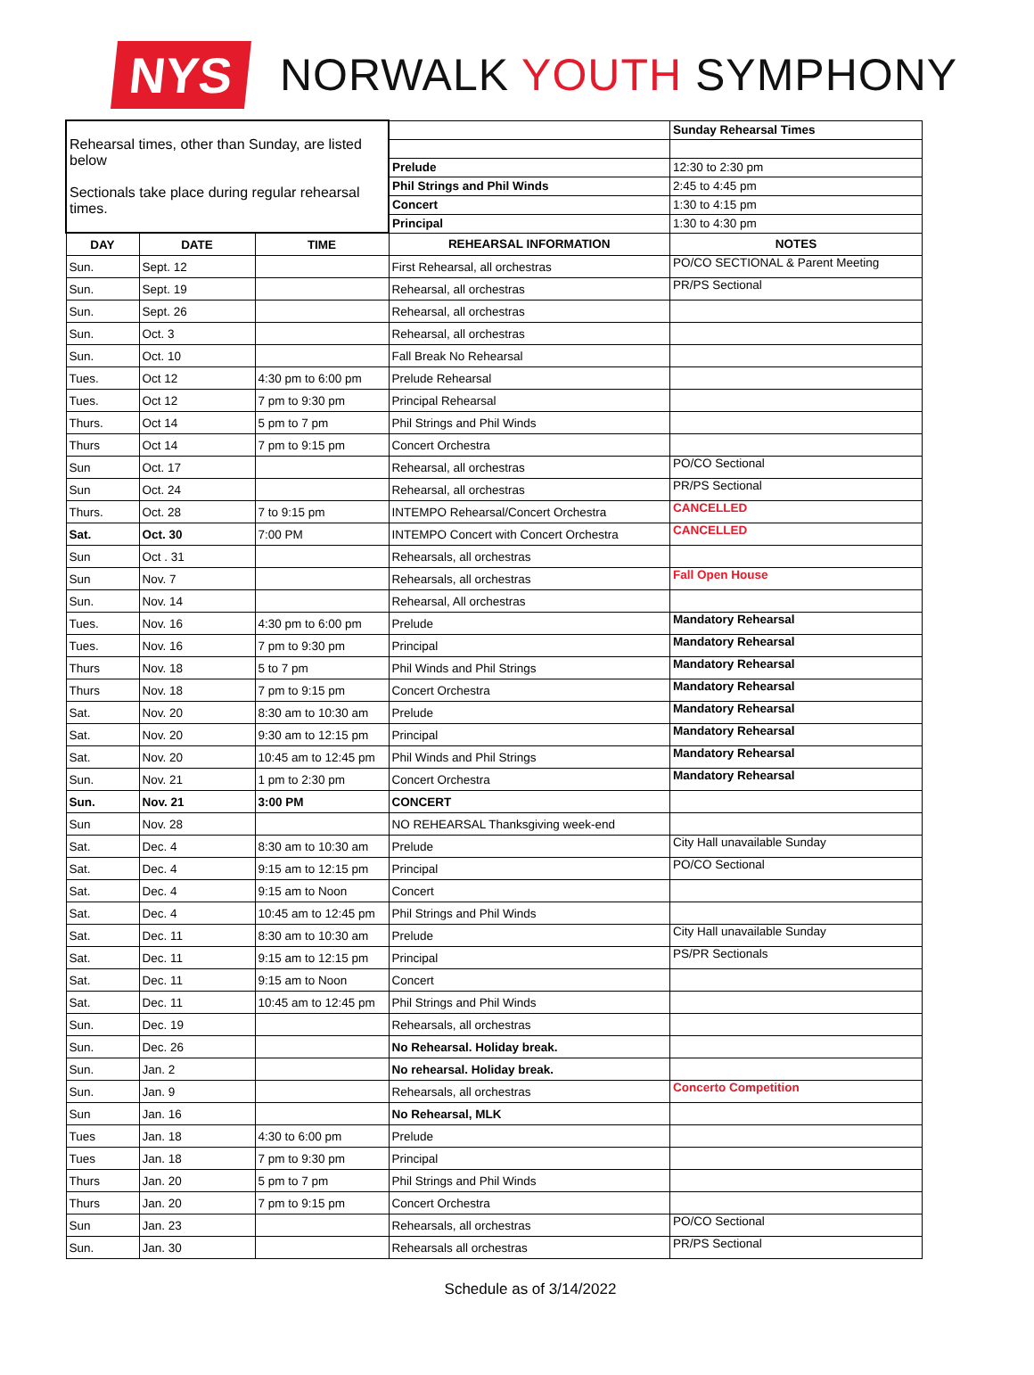NYS
NORWALK YOUTH SYMPHONY
| Rehearsal times, other than Sunday, are listed below Sectionals take place during regular rehearsal times. | | | | Sunday Rehearsal Times |
| | | | Prelude | 12:30 to 2:30 pm |
| | | | Phil Strings and Phil Winds | 2:45 to 4:45 pm |
| | | | Concert | 1:30 to 4:15 pm |
| | | | Principal | 1:30 to 4:30 pm |
| DAY | DATE | TIME | REHEARSAL INFORMATION | NOTES |
| Sun. | Sept. 12 | | First Rehearsal, all orchestras | PO/CO SECTIONAL & Parent Meeting |
| Sun. | Sept. 19 | | Rehearsal, all orchestras | PR/PS Sectional |
| Sun. | Sept. 26 | | Rehearsal, all orchestras | |
| Sun. | Oct. 3 | | Rehearsal, all orchestras | |
| Sun. | Oct. 10 | | Fall Break No Rehearsal | |
| Tues. | Oct 12 | 4:30 pm to 6:00 pm | Prelude Rehearsal | |
| Tues. | Oct 12 | 7 pm to 9:30 pm | Principal Rehearsal | |
| Thurs. | Oct 14 | 5 pm to 7 pm | Phil Strings and Phil Winds | |
| Thurs | Oct 14 | 7 pm to 9:15 pm | Concert Orchestra | |
| Sun | Oct. 17 | | Rehearsal, all orchestras | PO/CO Sectional |
| Sun | Oct. 24 | | Rehearsal, all orchestras | PR/PS Sectional |
| Thurs. | Oct. 28 | 7 to 9:15 pm | INTEMPO Rehearsal/Concert Orchestra | CANCELLED |
| Sat. | Oct. 30 | 7:00 PM | INTEMPO Concert with Concert Orchestra | CANCELLED |
| Sun | Oct . 31 | | Rehearsals, all orchestras | |
| Sun | Nov. 7 | | Rehearsals, all orchestras | Fall Open House |
| Sun. | Nov. 14 | | Rehearsal, All orchestras | |
| Tues. | Nov. 16 | 4:30 pm to 6:00 pm | Prelude | Mandatory Rehearsal |
| Tues. | Nov. 16 | 7 pm to 9:30 pm | Principal | Mandatory Rehearsal |
| Thurs | Nov. 18 | 5 to 7 pm | Phil Winds and Phil Strings | Mandatory Rehearsal |
| Thurs | Nov. 18 | 7 pm to 9:15 pm | Concert Orchestra | Mandatory Rehearsal |
| Sat. | Nov. 20 | 8:30 am to 10:30 am | Prelude | Mandatory Rehearsal |
| Sat. | Nov. 20 | 9:30 am to 12:15 pm | Principal | Mandatory Rehearsal |
| Sat. | Nov. 20 | 10:45 am to 12:45 pm | Phil Winds and Phil Strings | Mandatory Rehearsal |
| Sun. | Nov. 21 | 1 pm to 2:30 pm | Concert Orchestra | Mandatory Rehearsal |
| Sun. | Nov. 21 | 3:00 PM | CONCERT | |
| Sun | Nov. 28 | | NO REHEARSAL Thanksgiving week-end | |
| Sat. | Dec. 4 | 8:30 am to 10:30 am | Prelude | City Hall unavailable Sunday |
| Sat. | Dec. 4 | 9:15 am to 12:15 pm | Principal | PO/CO Sectional |
| Sat. | Dec. 4 | 9:15 am to Noon | Concert | |
| Sat. | Dec. 4 | 10:45 am to 12:45 pm | Phil Strings and Phil Winds | |
| Sat. | Dec. 11 | 8:30 am to 10:30 am | Prelude | City Hall unavailable Sunday |
| Sat. | Dec. 11 | 9:15 am to 12:15 pm | Principal | PS/PR Sectionals |
| Sat. | Dec. 11 | 9:15 am to Noon | Concert | |
| Sat. | Dec. 11 | 10:45 am to 12:45 pm | Phil Strings and Phil Winds | |
| Sun. | Dec. 19 | | Rehearsals, all orchestras | |
| Sun. | Dec. 26 | | No Rehearsal. Holiday break. | |
| Sun. | Jan. 2 | | No rehearsal. Holiday break. | |
| Sun. | Jan. 9 | | Rehearsals, all orchestras | Concerto Competition |
| Sun | Jan. 16 | | No Rehearsal, MLK | |
| Tues | Jan. 18 | 4:30 to 6:00 pm | Prelude | |
| Tues | Jan. 18 | 7 pm to 9:30 pm | Principal | |
| Thurs | Jan. 20 | 5 pm to 7 pm | Phil Strings and Phil Winds | |
| Thurs | Jan. 20 | 7 pm to 9:15 pm | Concert Orchestra | |
| Sun | Jan. 23 | | Rehearsals, all orchestras | PO/CO Sectional |
| Sun. | Jan. 30 | | Rehearsals all orchestras | PR/PS Sectional |
Schedule as of 3/14/2022